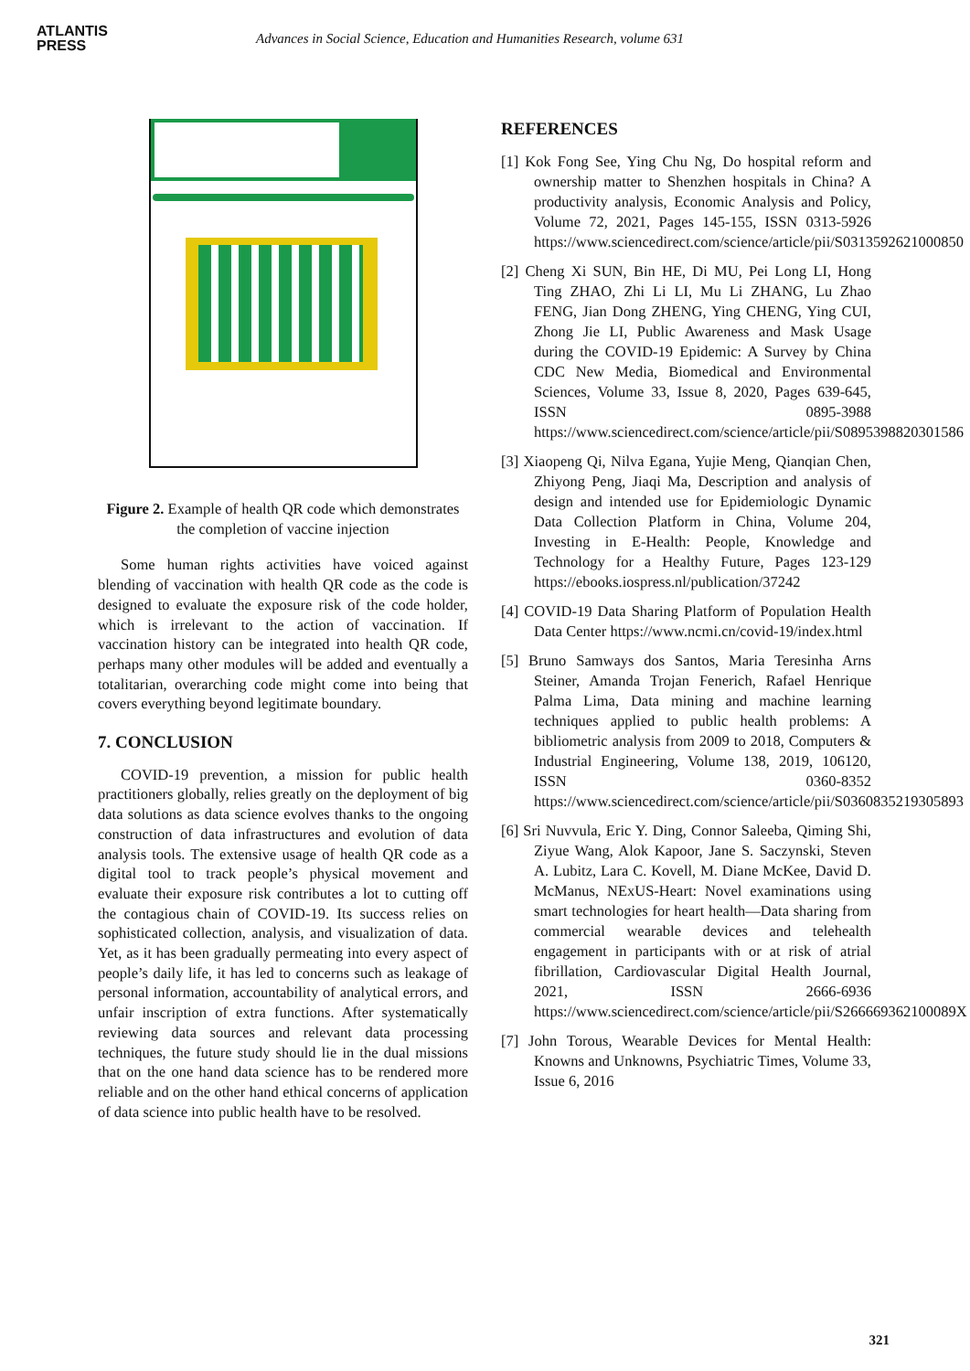ATLANTIS
PRESS
Advances in Social Science, Education and Humanities Research, volume 631
Figure 2. Example of health QR code which demonstrates the completion of vaccine injection
Some human rights activities have voiced against blending of vaccination with health QR code as the code is designed to evaluate the exposure risk of the code holder, which is irrelevant to the action of vaccination. If vaccination history can be integrated into health QR code, perhaps many other modules will be added and eventually a totalitarian, overarching code might come into being that covers everything beyond legitimate boundary.
7. CONCLUSION
COVID-19 prevention, a mission for public health practitioners globally, relies greatly on the deployment of big data solutions as data science evolves thanks to the ongoing construction of data infrastructures and evolution of data analysis tools. The extensive usage of health QR code as a digital tool to track people’s physical movement and evaluate their exposure risk contributes a lot to cutting off the contagious chain of COVID-19. Its success relies on sophisticated collection, analysis, and visualization of data. Yet, as it has been gradually permeating into every aspect of people’s daily life, it has led to concerns such as leakage of personal information, accountability of analytical errors, and unfair inscription of extra functions. After systematically reviewing data sources and relevant data processing techniques, the future study should lie in the dual missions that on the one hand data science has to be rendered more reliable and on the other hand ethical concerns of application of data science into public health have to be resolved.
REFERENCES
[1] Kok Fong See, Ying Chu Ng, Do hospital reform and ownership matter to Shenzhen hospitals in China? A productivity analysis, Economic Analysis and Policy, Volume 72, 2021, Pages 145-155, ISSN 0313-5926 https://www.sciencedirect.com/science/article/pii/S0313592621000850
[2] Cheng Xi SUN, Bin HE, Di MU, Pei Long LI, Hong Ting ZHAO, Zhi Li LI, Mu Li ZHANG, Lu Zhao FENG, Jian Dong ZHENG, Ying CHENG, Ying CUI, Zhong Jie LI, Public Awareness and Mask Usage during the COVID-19 Epidemic: A Survey by China CDC New Media, Biomedical and Environmental Sciences, Volume 33, Issue 8, 2020, Pages 639-645, ISSN 0895-3988 https://www.sciencedirect.com/science/article/pii/S0895398820301586
[3] Xiaopeng Qi, Nilva Egana, Yujie Meng, Qianqian Chen, Zhiyong Peng, Jiaqi Ma, Description and analysis of design and intended use for Epidemiologic Dynamic Data Collection Platform in China, Volume 204, Investing in E-Health: People, Knowledge and Technology for a Healthy Future, Pages 123-129 https://ebooks.iospress.nl/publication/37242
[4] COVID-19 Data Sharing Platform of Population Health Data Center https://www.ncmi.cn/covid-19/index.html
[5] Bruno Samways dos Santos, Maria Teresinha Arns Steiner, Amanda Trojan Fenerich, Rafael Henrique Palma Lima, Data mining and machine learning techniques applied to public health problems: A bibliometric analysis from 2009 to 2018, Computers & Industrial Engineering, Volume 138, 2019, 106120, ISSN 0360-8352 https://www.sciencedirect.com/science/article/pii/S0360835219305893
[6] Sri Nuvvula, Eric Y. Ding, Connor Saleeba, Qiming Shi, Ziyue Wang, Alok Kapoor, Jane S. Saczynski, Steven A. Lubitz, Lara C. Kovell, M. Diane McKee, David D. McManus, NExUS-Heart: Novel examinations using smart technologies for heart health—Data sharing from commercial wearable devices and telehealth engagement in participants with or at risk of atrial fibrillation, Cardiovascular Digital Health Journal, 2021, ISSN 2666-6936 https://www.sciencedirect.com/science/article/pii/S266669362100089X
[7] John Torous, Wearable Devices for Mental Health: Knowns and Unknowns, Psychiatric Times, Volume 33, Issue 6, 2016
321